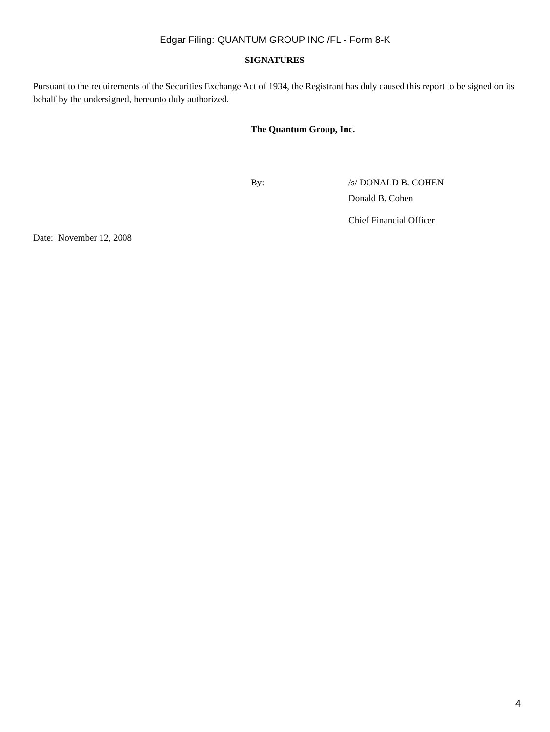Edgar Filing: QUANTUM GROUP INC /FL - Form 8-K
SIGNATURES
Pursuant to the requirements of the Securities Exchange Act of 1934, the Registrant has duly caused this report to be signed on its behalf by the undersigned, hereunto duly authorized.
The Quantum Group, Inc.
By: /s/ DONALD B. COHEN
Donald B. Cohen
Chief Financial Officer
Date: November 12, 2008
4